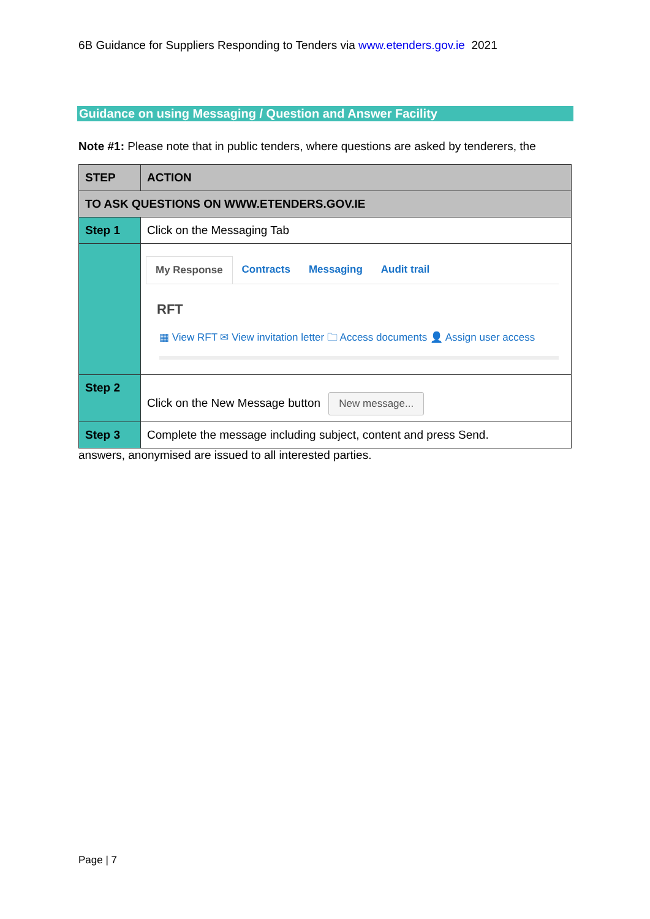6B Guidance for Suppliers Responding to Tenders via www.etenders.gov.ie 2021
Guidance on using Messaging / Question and Answer Facility
Note #1: Please note that in public tenders, where questions are asked by tenderers, the
| STEP | ACTION |
| --- | --- |
| TO ASK QUESTIONS ON WWW.ETENDERS.GOV.IE | |
| Step 1 | Click on the Messaging Tab |
| | My Response Contracts Messaging Audit trail RFT ▦ View RFT ✉ View invitation letter 🗀 Access documents 👤 Assign user access |
| Step 2 | Click on the New Message button New message... |
| Step 3 | Complete the message including subject, content and press Send. |
answers, anonymised are issued to all interested parties.
Page | 7